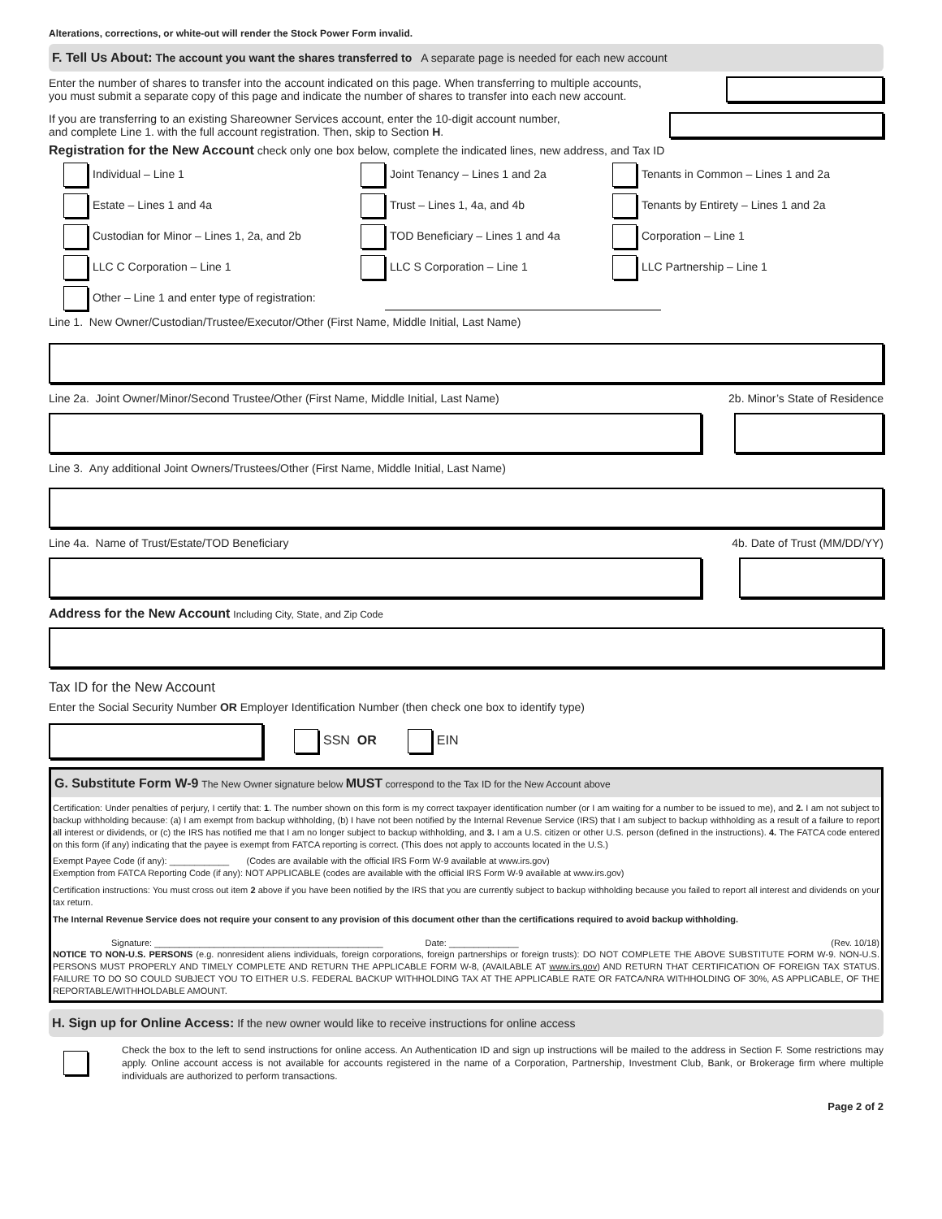Alterations, corrections, or white-out will render the Stock Power Form invalid.
F. Tell Us About: The account you want the shares transferred to A separate page is needed for each new account
Enter the number of shares to transfer into the account indicated on this page. When transferring to multiple accounts,
you must submit a separate copy of this page and indicate the number of shares to transfer into each new account.
If you are transferring to an existing Shareowner Services account, enter the 10-digit account number,
and complete Line 1. with the full account registration. Then, skip to Section H.
Registration for the New Account check only one box below, complete the indicated lines, new address, and Tax ID
Individual – Line 1
Joint Tenancy – Lines 1 and 2a
Tenants in Common – Lines 1 and 2a
Estate – Lines 1 and 4a
Trust – Lines 1, 4a, and 4b
Tenants by Entirety – Lines 1 and 2a
Custodian for Minor – Lines 1, 2a, and 2b
TOD Beneficiary – Lines 1 and 4a
Corporation – Line 1
LLC C Corporation – Line 1
LLC S Corporation – Line 1
LLC Partnership – Line 1
Other – Line 1 and enter type of registration:
Line 1. New Owner/Custodian/Trustee/Executor/Other (First Name, Middle Initial, Last Name)
Line 2a. Joint Owner/Minor/Second Trustee/Other (First Name, Middle Initial, Last Name) 2b. Minor’s State of Residence
Line 3. Any additional Joint Owners/Trustees/Other (First Name, Middle Initial, Last Name)
Line 4a. Name of Trust/Estate/TOD Beneficiary 4b. Date of Trust (MM/DD/YY)
Address for the New Account Including City, State, and Zip Code
Tax ID for the New Account
Enter the Social Security Number OR Employer Identification Number (then check one box to identify type)
SSN OR EIN
G. Substitute Form W-9 The New Owner signature below MUST correspond to the Tax ID for the New Account above
Certification: Under penalties of perjury, I certify that: 1. The number shown on this form is my correct taxpayer identification number (or I am waiting for a number to be issued to me), and 2. I am not subject to backup withholding because: (a) I am exempt from backup withholding, (b) I have not been notified by the Internal Revenue Service (IRS) that I am subject to backup withholding as a result of a failure to report all interest or dividends, or (c) the IRS has notified me that I am no longer subject to backup withholding, and 3. I am a U.S. citizen or other U.S. person (defined in the instructions). 4. The FATCA code entered on this form (if any) indicating that the payee is exempt from FATCA reporting is correct. (This does not apply to accounts located in the U.S.)
Exempt Payee Code (if any): ____________ (Codes are available with the official IRS Form W-9 available at www.irs.gov)
Exemption from FATCA Reporting Code (if any): NOT APPLICABLE (codes are available with the official IRS Form W-9 available at www.irs.gov)
Certification instructions: You must cross out item 2 above if you have been notified by the IRS that you are currently subject to backup withholding because you failed to report all interest and dividends on your tax return.
The Internal Revenue Service does not require your consent to any provision of this document other than the certifications required to avoid backup withholding.
Signature: ______________________________________________ Date: ______________ (Rev. 10/18)
NOTICE TO NON-U.S. PERSONS (e.g. nonresident aliens individuals, foreign corporations, foreign partnerships or foreign trusts): DO NOT COMPLETE THE ABOVE SUBSTITUTE FORM W-9. NON-U.S. PERSONS MUST PROPERLY AND TIMELY COMPLETE AND RETURN THE APPLICABLE FORM W-8, (AVAILABLE AT www.irs.gov) AND RETURN THAT CERTIFICATION OF FOREIGN TAX STATUS. FAILURE TO DO SO COULD SUBJECT YOU TO EITHER U.S. FEDERAL BACKUP WITHHOLDING TAX AT THE APPLICABLE RATE OR FATCA/NRA WITHHOLDING OF 30%, AS APPLICABLE, OF THE REPORTABLE/WITHHOLDABLE AMOUNT.
H. Sign up for Online Access: If the new owner would like to receive instructions for online access
Check the box to the left to send instructions for online access. An Authentication ID and sign up instructions will be mailed to the address in Section F. Some restrictions may apply. Online account access is not available for accounts registered in the name of a Corporation, Partnership, Investment Club, Bank, or Brokerage firm where multiple individuals are authorized to perform transactions.
Page 2 of 2